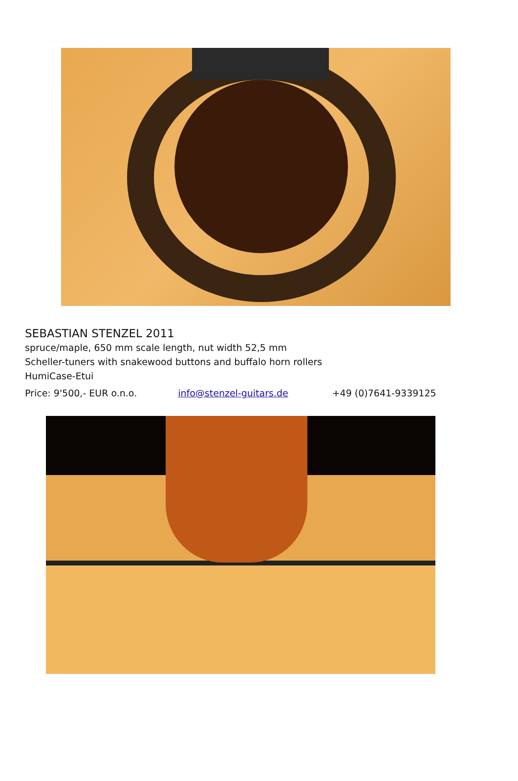SEBASTIAN STENZEL 2011
spruce/maple, 650 mm scale length, nut width 52,5 mm
Scheller-tuners with snakewood buttons and buffalo horn rollers
HumiCase-Etui
Price: 9'500,- EUR o.n.o. info@stenzel-guitars.de +49 (0)7641-9339125